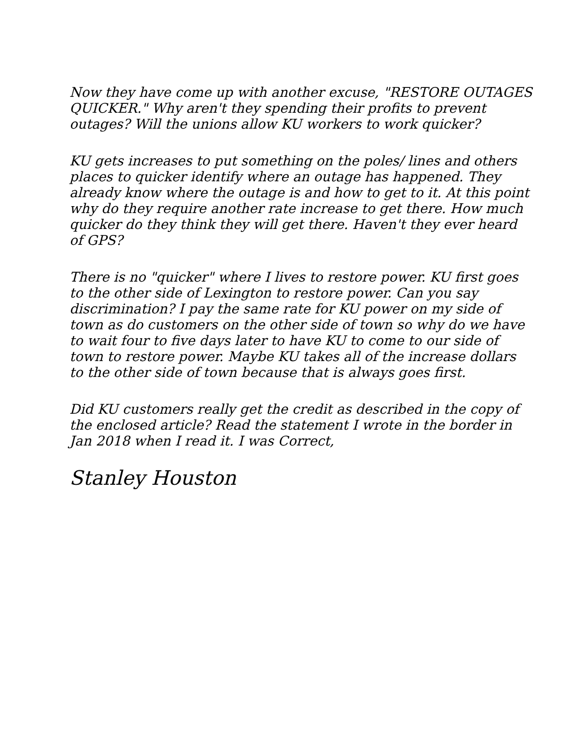Now they have come up with another excuse, "RESTORE OUTAGES QUICKER." Why aren't they spending their profits to prevent outages? Will the unions allow KU workers to work quicker?
KU gets increases to put something on the poles/ lines and others places to quicker identify where an outage has happened. They already know where the outage is and how to get to it. At this point why do they require another rate increase to get there. How much quicker do they think they will get there. Haven't they ever heard of GPS?
There is no "quicker" where I lives to restore power. KU first goes to the other side of Lexington to restore power. Can you say discrimination? I pay the same rate for KU power on my side of town as do customers on the other side of town so why do we have to wait four to five days later to have KU to come to our side of town to restore power. Maybe KU takes all of the increase dollars to the other side of town because that is always goes first.
Did KU customers really get the credit as described in the copy of the enclosed article? Read the statement I wrote in the border in Jan 2018 when I read it. I was Correct,
Stanley Houston